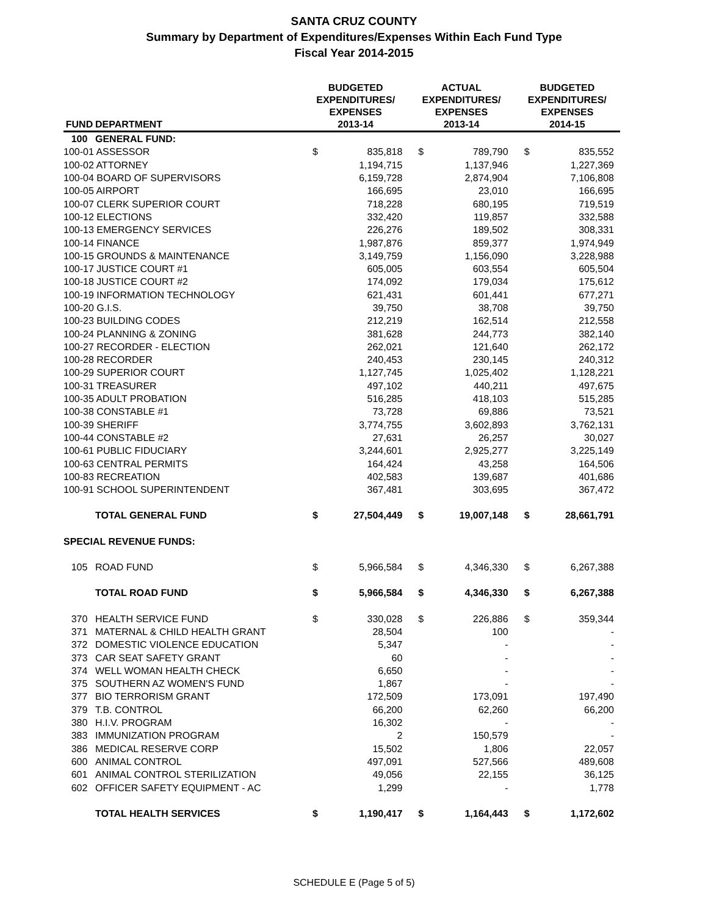SANTA CRUZ COUNTY
Summary by Department of Expenditures/Expenses Within Each Fund Type
Fiscal Year 2014-2015
| FUND | DEPARTMENT | BUDGETED EXPENDITURES/ EXPENSES 2013-14 | | ACTUAL EXPENDITURES/ EXPENSES 2013-14 | | BUDGETED EXPENDITURES/ EXPENSES 2014-15 | |
| --- | --- | --- | --- | --- | --- | --- | --- |
| 100 | GENERAL FUND: | | | | | | |
| 100-01 ASSESSOR | | $ | 835,818 | $ | 789,790 | $ | 835,552 |
| 100-02 ATTORNEY | | | 1,194,715 | | 1,137,946 | | 1,227,369 |
| 100-04 BOARD OF SUPERVISORS | | | 6,159,728 | | 2,874,904 | | 7,106,808 |
| 100-05 AIRPORT | | | 166,695 | | 23,010 | | 166,695 |
| 100-07 CLERK SUPERIOR COURT | | | 718,228 | | 680,195 | | 719,519 |
| 100-12 ELECTIONS | | | 332,420 | | 119,857 | | 332,588 |
| 100-13 EMERGENCY SERVICES | | | 226,276 | | 189,502 | | 308,331 |
| 100-14 FINANCE | | | 1,987,876 | | 859,377 | | 1,974,949 |
| 100-15 GROUNDS & MAINTENANCE | | | 3,149,759 | | 1,156,090 | | 3,228,988 |
| 100-17 JUSTICE COURT #1 | | | 605,005 | | 603,554 | | 605,504 |
| 100-18 JUSTICE COURT #2 | | | 174,092 | | 179,034 | | 175,612 |
| 100-19 INFORMATION TECHNOLOGY | | | 621,431 | | 601,441 | | 677,271 |
| 100-20 G.I.S. | | | 39,750 | | 38,708 | | 39,750 |
| 100-23 BUILDING CODES | | | 212,219 | | 162,514 | | 212,558 |
| 100-24 PLANNING & ZONING | | | 381,628 | | 244,773 | | 382,140 |
| 100-27 RECORDER - ELECTION | | | 262,021 | | 121,640 | | 262,172 |
| 100-28 RECORDER | | | 240,453 | | 230,145 | | 240,312 |
| 100-29 SUPERIOR COURT | | | 1,127,745 | | 1,025,402 | | 1,128,221 |
| 100-31 TREASURER | | | 497,102 | | 440,211 | | 497,675 |
| 100-35 ADULT PROBATION | | | 516,285 | | 418,103 | | 515,285 |
| 100-38 CONSTABLE #1 | | | 73,728 | | 69,886 | | 73,521 |
| 100-39 SHERIFF | | | 3,774,755 | | 3,602,893 | | 3,762,131 |
| 100-44 CONSTABLE #2 | | | 27,631 | | 26,257 | | 30,027 |
| 100-61 PUBLIC FIDUCIARY | | | 3,244,601 | | 2,925,277 | | 3,225,149 |
| 100-63 CENTRAL PERMITS | | | 164,424 | | 43,258 | | 164,506 |
| 100-83 RECREATION | | | 402,583 | | 139,687 | | 401,686 |
| 100-91 SCHOOL SUPERINTENDENT | | | 367,481 | | 303,695 | | 367,472 |
| | TOTAL GENERAL FUND | $ | 27,504,449 | $ | 19,007,148 | $ | 28,661,791 |
| SPECIAL REVENUE FUNDS: | | | | | | | |
| 105 | ROAD FUND | $ | 5,966,584 | $ | 4,346,330 | $ | 6,267,388 |
| | TOTAL ROAD FUND | $ | 5,966,584 | $ | 4,346,330 | $ | 6,267,388 |
| 370 | HEALTH SERVICE FUND | $ | 330,028 | $ | 226,886 | $ | 359,344 |
| 371 | MATERNAL & CHILD HEALTH GRANT | | 28,504 | | 100 | | - |
| 372 | DOMESTIC VIOLENCE EDUCATION | | 5,347 | | - | | - |
| 373 | CAR SEAT SAFETY GRANT | | 60 | | - | | - |
| 374 | WELL WOMAN HEALTH CHECK | | 6,650 | | - | | - |
| 375 | SOUTHERN AZ WOMEN'S FUND | | 1,867 | | - | | - |
| 377 | BIO TERRORISM GRANT | | 172,509 | | 173,091 | | 197,490 |
| 379 | T.B. CONTROL | | 66,200 | | 62,260 | | 66,200 |
| 380 | H.I.V. PROGRAM | | 16,302 | | - | | - |
| 383 | IMMUNIZATION PROGRAM | | 2 | | 150,579 | | - |
| 386 | MEDICAL RESERVE CORP | | 15,502 | | 1,806 | | 22,057 |
| 600 | ANIMAL CONTROL | | 497,091 | | 527,566 | | 489,608 |
| 601 | ANIMAL CONTROL STERILIZATION | | 49,056 | | 22,155 | | 36,125 |
| 602 | OFFICER SAFETY EQUIPMENT - AC | | 1,299 | | - | | 1,778 |
| | TOTAL HEALTH SERVICES | $ | 1,190,417 | $ | 1,164,443 | $ | 1,172,602 |
SCHEDULE E (Page 5 of 5)